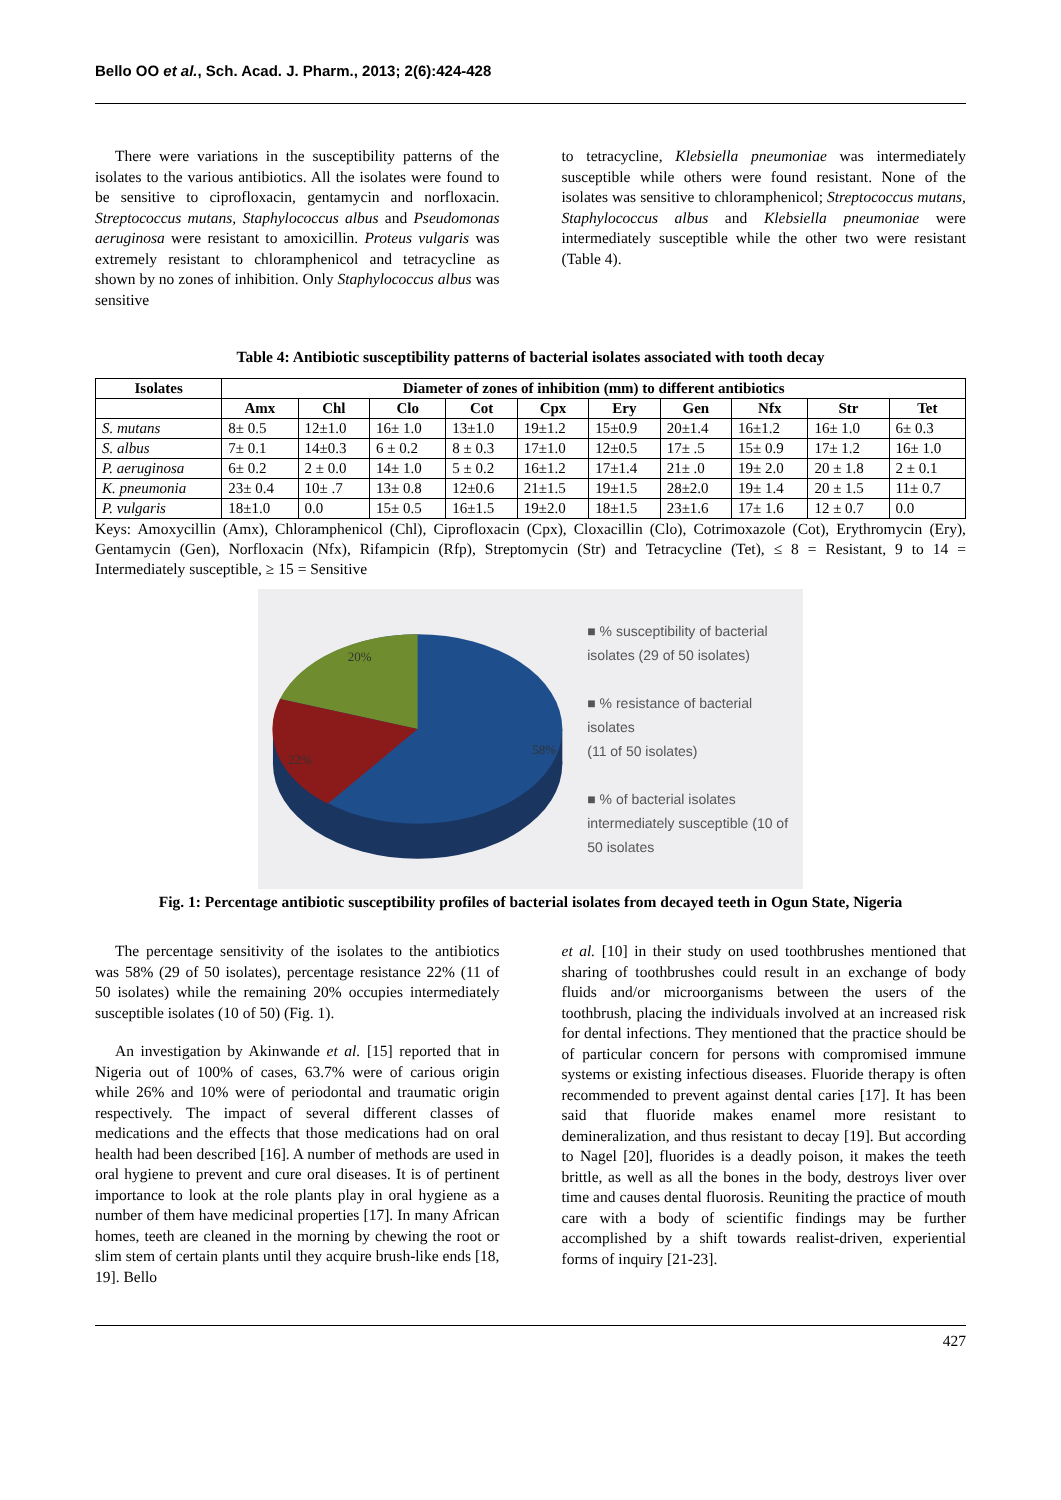Bello OO et al., Sch. Acad. J. Pharm., 2013; 2(6):424-428
There were variations in the susceptibility patterns of the isolates to the various antibiotics. All the isolates were found to be sensitive to ciprofloxacin, gentamycin and norfloxacin. Streptococcus mutans, Staphylococcus albus and Pseudomonas aeruginosa were resistant to amoxicillin. Proteus vulgaris was extremely resistant to chloramphenicol and tetracycline as shown by no zones of inhibition. Only Staphylococcus albus was sensitive
to tetracycline, Klebsiella pneumoniae was intermediately susceptible while others were found resistant. None of the isolates was sensitive to chloramphenicol; Streptococcus mutans, Staphylococcus albus and Klebsiella pneumoniae were intermediately susceptible while the other two were resistant (Table 4).
Table 4: Antibiotic susceptibility patterns of bacterial isolates associated with tooth decay
| Isolates | Diameter of zones of inhibition (mm) to different antibiotics | | | | | | | | | |
| --- | --- | --- | --- | --- | --- | --- | --- | --- | --- | --- |
| | Amx | Chl | Clo | Cot | Cpx | Ery | Gen | Nfx | Str | Tet |
| S. mutans | 8± 0.5 | 12±1.0 | 16± 1.0 | 13±1.0 | 19±1.2 | 15±0.9 | 20±1.4 | 16±1.2 | 16± 1.0 | 6± 0.3 |
| S. albus | 7± 0.1 | 14±0.3 | 6 ± 0.2 | 8 ± 0.3 | 17±1.0 | 12±0.5 | 17± .5 | 15± 0.9 | 17± 1.2 | 16± 1.0 |
| P. aeruginosa | 6± 0.2 | 2 ± 0.0 | 14± 1.0 | 5 ± 0.2 | 16±1.2 | 17±1.4 | 21± .0 | 19± 2.0 | 20 ± 1.8 | 2 ± 0.1 |
| K. pneumonia | 23± 0.4 | 10± .7 | 13± 0.8 | 12±0.6 | 21±1.5 | 19±1.5 | 28±2.0 | 19± 1.4 | 20 ± 1.5 | 11± 0.7 |
| P. vulgaris | 18±1.0 | 0.0 | 15± 0.5 | 16±1.5 | 19±2.0 | 18±1.5 | 23±1.6 | 17± 1.6 | 12 ± 0.7 | 0.0 |
Keys: Amoxycillin (Amx), Chloramphenicol (Chl), Ciprofloxacin (Cpx), Cloxacillin (Clo), Cotrimoxazole (Cot), Erythromycin (Ery), Gentamycin (Gen), Norfloxacin (Nfx), Rifampicin (Rfp), Streptomycin (Str) and Tetracycline (Tet), ≤ 8 = Resistant, 9 to 14 = Intermediately susceptible, ≥ 15 = Sensitive
20%
22%
58%
■ % susceptibility of bacterial
isolates (29 of 50 isolates)
■ % resistance of bacterial isolates
(11 of 50 isolates)
■ % of bacterial isolates
intermediately susceptible (10 of
50 isolates
Fig. 1: Percentage antibiotic susceptibility profiles of bacterial isolates from decayed teeth in Ogun State, Nigeria
The percentage sensitivity of the isolates to the antibiotics was 58% (29 of 50 isolates), percentage resistance 22% (11 of 50 isolates) while the remaining 20% occupies intermediately susceptible isolates (10 of 50) (Fig. 1).
An investigation by Akinwande et al. [15] reported that in Nigeria out of 100% of cases, 63.7% were of carious origin while 26% and 10% were of periodontal and traumatic origin respectively. The impact of several different classes of medications and the effects that those medications had on oral health had been described [16]. A number of methods are used in oral hygiene to prevent and cure oral diseases. It is of pertinent importance to look at the role plants play in oral hygiene as a number of them have medicinal properties [17]. In many African homes, teeth are cleaned in the morning by chewing the root or slim stem of certain plants until they acquire brush-like ends [18, 19]. Bello
et al. [10] in their study on used toothbrushes mentioned that sharing of toothbrushes could result in an exchange of body fluids and/or microorganisms between the users of the toothbrush, placing the individuals involved at an increased risk for dental infections. They mentioned that the practice should be of particular concern for persons with compromised immune systems or existing infectious diseases. Fluoride therapy is often recommended to prevent against dental caries [17]. It has been said that fluoride makes enamel more resistant to demineralization, and thus resistant to decay [19]. But according to Nagel [20], fluorides is a deadly poison, it makes the teeth brittle, as well as all the bones in the body, destroys liver over time and causes dental fluorosis. Reuniting the practice of mouth care with a body of scientific findings may be further accomplished by a shift towards realist-driven, experiential forms of inquiry [21-23].
427